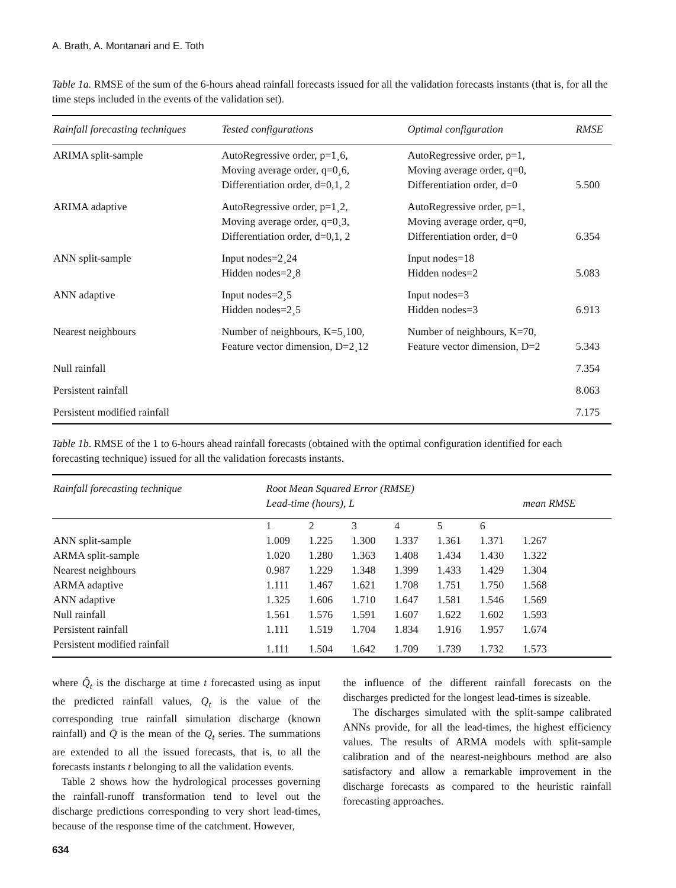A. Brath, A. Montanari and E. Toth
Table 1a. RMSE of the sum of the 6-hours ahead rainfall forecasts issued for all the validation forecasts instants (that is, for all the time steps included in the events of the validation set).
| Rainfall forecasting techniques | Tested configurations | Optimal configuration | RMSE |
| --- | --- | --- | --- |
| ARIMA split-sample | AutoRegressive order, p=1¸6, Moving average order, q=0¸6, Differentiation order, d=0,1, 2 | AutoRegressive order, p=1, Moving average order, q=0, Differentiation order, d=0 | 5.500 |
| ARIMA adaptive | AutoRegressive order, p=1¸2, Moving average order, q=0¸3, Differentiation order, d=0,1, 2 | AutoRegressive order, p=1, Moving average order, q=0, Differentiation order, d=0 | 6.354 |
| ANN split-sample | Input nodes=2¸24 Hidden nodes=2¸8 | Input nodes=18 Hidden nodes=2 | 5.083 |
| ANN adaptive | Input nodes=2¸5 Hidden nodes=2¸5 | Input nodes=3 Hidden nodes=3 | 6.913 |
| Nearest neighbours | Number of neighbours, K=5¸100, Feature vector dimension, D=2¸12 | Number of neighbours, K=70, Feature vector dimension, D=2 | 5.343 |
| Null rainfall | | | 7.354 |
| Persistent rainfall | | | 8.063 |
| Persistent modified rainfall | | | 7.175 |
Table 1b. RMSE of the 1 to 6-hours ahead rainfall forecasts (obtained with the optimal configuration identified for each forecasting technique) issued for all the validation forecasts instants.
| Rainfall forecasting technique | Root Mean Squared Error (RMSE) Lead-time (hours), L | | | | | | mean RMSE |
| --- | --- | --- | --- | --- | --- | --- | --- |
| | 1 | 2 | 3 | 4 | 5 | 6 | |
| ANN split-sample | 1.009 | 1.225 | 1.300 | 1.337 | 1.361 | 1.371 | 1.267 |
| ARMA split-sample | 1.020 | 1.280 | 1.363 | 1.408 | 1.434 | 1.430 | 1.322 |
| Nearest neighbours | 0.987 | 1.229 | 1.348 | 1.399 | 1.433 | 1.429 | 1.304 |
| ARMA adaptive | 1.111 | 1.467 | 1.621 | 1.708 | 1.751 | 1.750 | 1.568 |
| ANN adaptive | 1.325 | 1.606 | 1.710 | 1.647 | 1.581 | 1.546 | 1.569 |
| Null rainfall | 1.561 | 1.576 | 1.591 | 1.607 | 1.622 | 1.602 | 1.593 |
| Persistent rainfall | 1.111 | 1.519 | 1.704 | 1.834 | 1.916 | 1.957 | 1.674 |
| Persistent modified rainfall | 1.111 | 1.504 | 1.642 | 1.709 | 1.739 | 1.732 | 1.573 |
where Q̂<sub>t</sub> is the discharge at time t forecasted using as input the predicted rainfall values, Q<sub>t</sub> is the value of the corresponding true rainfall simulation discharge (known rainfall) and Q̄ is the mean of the Q<sub>t</sub> series. The summations are extended to all the issued forecasts, that is, to all the forecasts instants t belonging to all the validation events.
Table 2 shows how the hydrological processes governing the rainfall-runoff transformation tend to level out the discharge predictions corresponding to very short lead-times, because of the response time of the catchment. However,
the influence of the different rainfall forecasts on the discharges predicted for the longest lead-times is sizeable.
The discharges simulated with the split-sampe calibrated ANNs provide, for all the lead-times, the highest efficiency values. The results of ARMA models with split-sample calibration and of the nearest-neighbours method are also satisfactory and allow a remarkable improvement in the discharge forecasts as compared to the heuristic rainfall forecasting approaches.
634